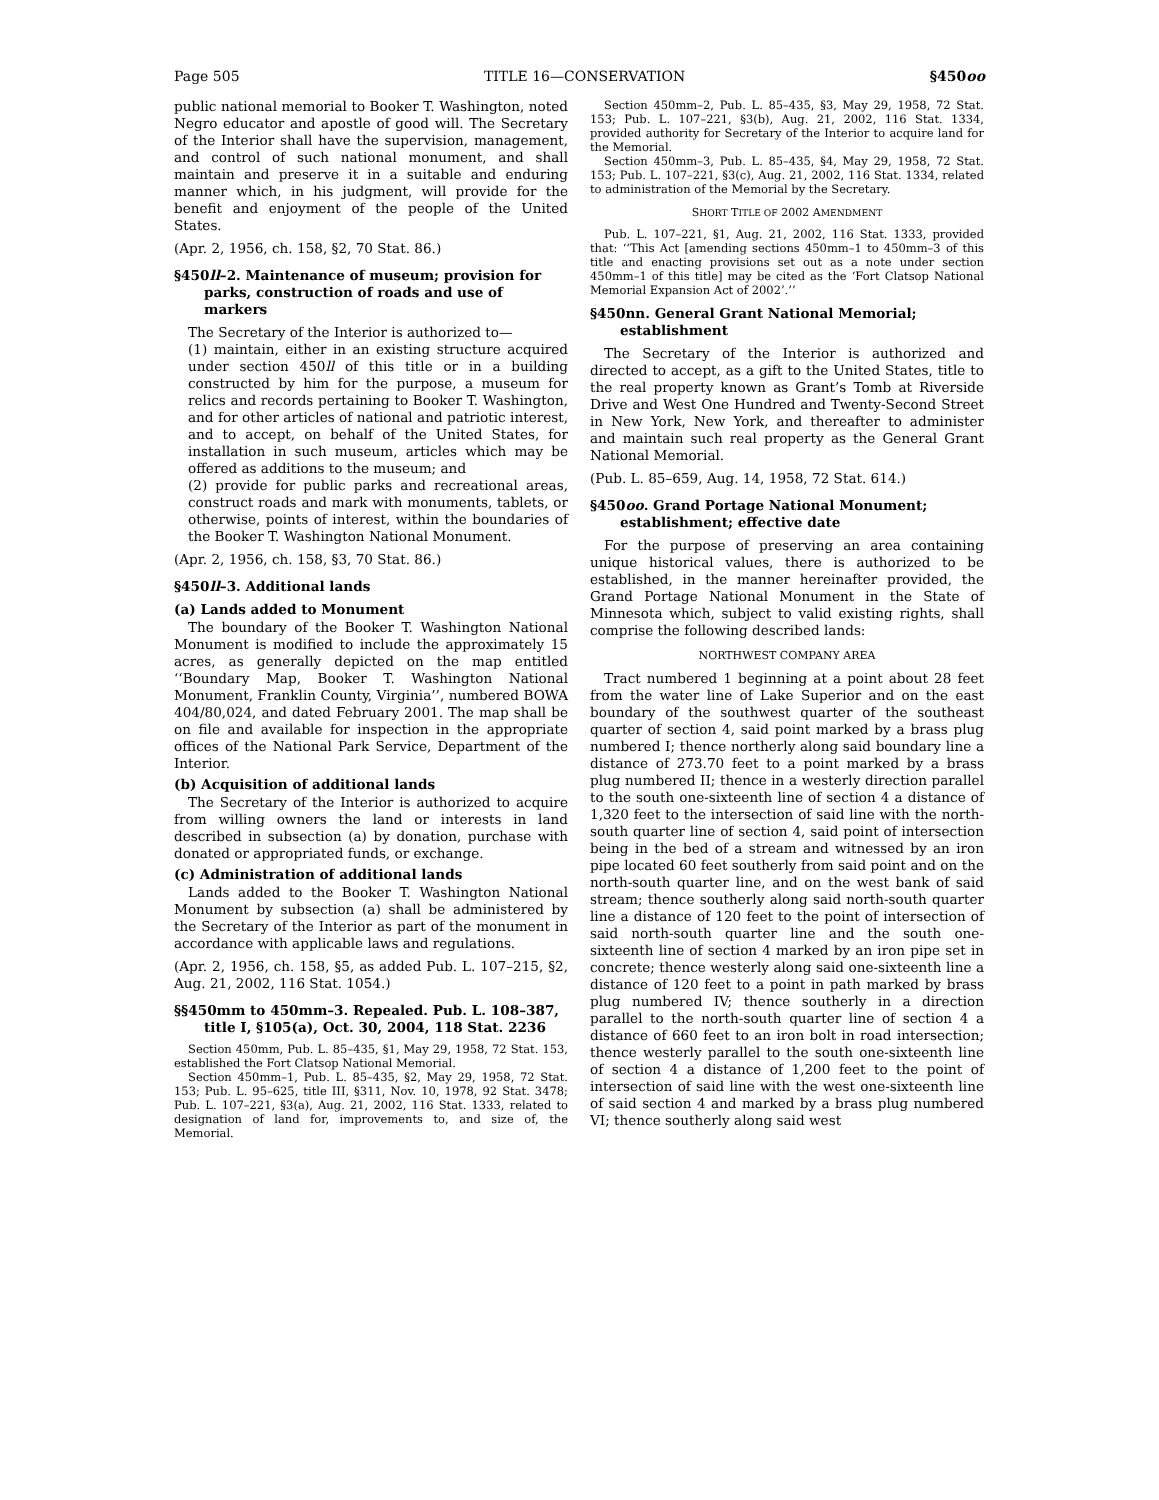Page 505 TITLE 16—CONSERVATION §450oo
public national memorial to Booker T. Washington, noted Negro educator and apostle of good will. The Secretary of the Interior shall have the supervision, management, and control of such national monument, and shall maintain and preserve it in a suitable and enduring manner which, in his judgment, will provide for the benefit and enjoyment of the people of the United States.
(Apr. 2, 1956, ch. 158, §2, 70 Stat. 86.)
§450ll–2. Maintenance of museum; provision for parks, construction of roads and use of markers
The Secretary of the Interior is authorized to—
(1) maintain, either in an existing structure acquired under section 450ll of this title or in a building constructed by him for the purpose, a museum for relics and records pertaining to Booker T. Washington, and for other articles of national and patriotic interest, and to accept, on behalf of the United States, for installation in such museum, articles which may be offered as additions to the museum; and
(2) provide for public parks and recreational areas, construct roads and mark with monuments, tablets, or otherwise, points of interest, within the boundaries of the Booker T. Washington National Monument.
(Apr. 2, 1956, ch. 158, §3, 70 Stat. 86.)
§450ll–3. Additional lands
(a) Lands added to Monument
The boundary of the Booker T. Washington National Monument is modified to include the approximately 15 acres, as generally depicted on the map entitled ‘‘Boundary Map, Booker T. Washington National Monument, Franklin County, Virginia’’, numbered BOWA 404/80,024, and dated February 2001. The map shall be on file and available for inspection in the appropriate offices of the National Park Service, Department of the Interior.
(b) Acquisition of additional lands
The Secretary of the Interior is authorized to acquire from willing owners the land or interests in land described in subsection (a) by donation, purchase with donated or appropriated funds, or exchange.
(c) Administration of additional lands
Lands added to the Booker T. Washington National Monument by subsection (a) shall be administered by the Secretary of the Interior as part of the monument in accordance with applicable laws and regulations.
(Apr. 2, 1956, ch. 158, §5, as added Pub. L. 107–215, §2, Aug. 21, 2002, 116 Stat. 1054.)
§§450mm to 450mm–3. Repealed. Pub. L. 108–387, title I, §105(a), Oct. 30, 2004, 118 Stat. 2236
Section 450mm, Pub. L. 85–435, §1, May 29, 1958, 72 Stat. 153, established the Fort Clatsop National Memorial.
Section 450mm–1, Pub. L. 85–435, §2, May 29, 1958, 72 Stat. 153; Pub. L. 95–625, title III, §311, Nov. 10, 1978, 92 Stat. 3478; Pub. L. 107–221, §3(a), Aug. 21, 2002, 116 Stat. 1333, related to designation of land for, improvements to, and size of, the Memorial.
Section 450mm–2, Pub. L. 85–435, §3, May 29, 1958, 72 Stat. 153; Pub. L. 107–221, §3(b), Aug. 21, 2002, 116 Stat. 1334, provided authority for Secretary of the Interior to acquire land for the Memorial.
Section 450mm–3, Pub. L. 85–435, §4, May 29, 1958, 72 Stat. 153; Pub. L. 107–221, §3(c), Aug. 21, 2002, 116 Stat. 1334, related to administration of the Memorial by the Secretary.
SHORT TITLE OF 2002 AMENDMENT
Pub. L. 107–221, §1, Aug. 21, 2002, 116 Stat. 1333, provided that: ‘‘This Act [amending sections 450mm–1 to 450mm–3 of this title and enacting provisions set out as a note under section 450mm–1 of this title] may be cited as the ‘Fort Clatsop National Memorial Expansion Act of 2002’.’’
§450nn. General Grant National Memorial; establishment
The Secretary of the Interior is authorized and directed to accept, as a gift to the United States, title to the real property known as Grant’s Tomb at Riverside Drive and West One Hundred and Twenty-Second Street in New York, New York, and thereafter to administer and maintain such real property as the General Grant National Memorial.
(Pub. L. 85–659, Aug. 14, 1958, 72 Stat. 614.)
§450oo. Grand Portage National Monument; establishment; effective date
For the purpose of preserving an area containing unique historical values, there is authorized to be established, in the manner hereinafter provided, the Grand Portage National Monument in the State of Minnesota which, subject to valid existing rights, shall comprise the following described lands:
NORTHWEST COMPANY AREA
Tract numbered 1 beginning at a point about 28 feet from the water line of Lake Superior and on the east boundary of the southwest quarter of the southeast quarter of section 4, said point marked by a brass plug numbered I; thence northerly along said boundary line a distance of 273.70 feet to a point marked by a brass plug numbered II; thence in a westerly direction parallel to the south one-sixteenth line of section 4 a distance of 1,320 feet to the intersection of said line with the north-south quarter line of section 4, said point of intersection being in the bed of a stream and witnessed by an iron pipe located 60 feet southerly from said point and on the north-south quarter line, and on the west bank of said stream; thence southerly along said north-south quarter line a distance of 120 feet to the point of intersection of said north-south quarter line and the south one-sixteenth line of section 4 marked by an iron pipe set in concrete; thence westerly along said one-sixteenth line a distance of 120 feet to a point in path marked by brass plug numbered IV; thence southerly in a direction parallel to the north-south quarter line of section 4 a distance of 660 feet to an iron bolt in road intersection; thence westerly parallel to the south one-sixteenth line of section 4 a distance of 1,200 feet to the point of intersection of said line with the west one-sixteenth line of said section 4 and marked by a brass plug numbered VI; thence southerly along said west